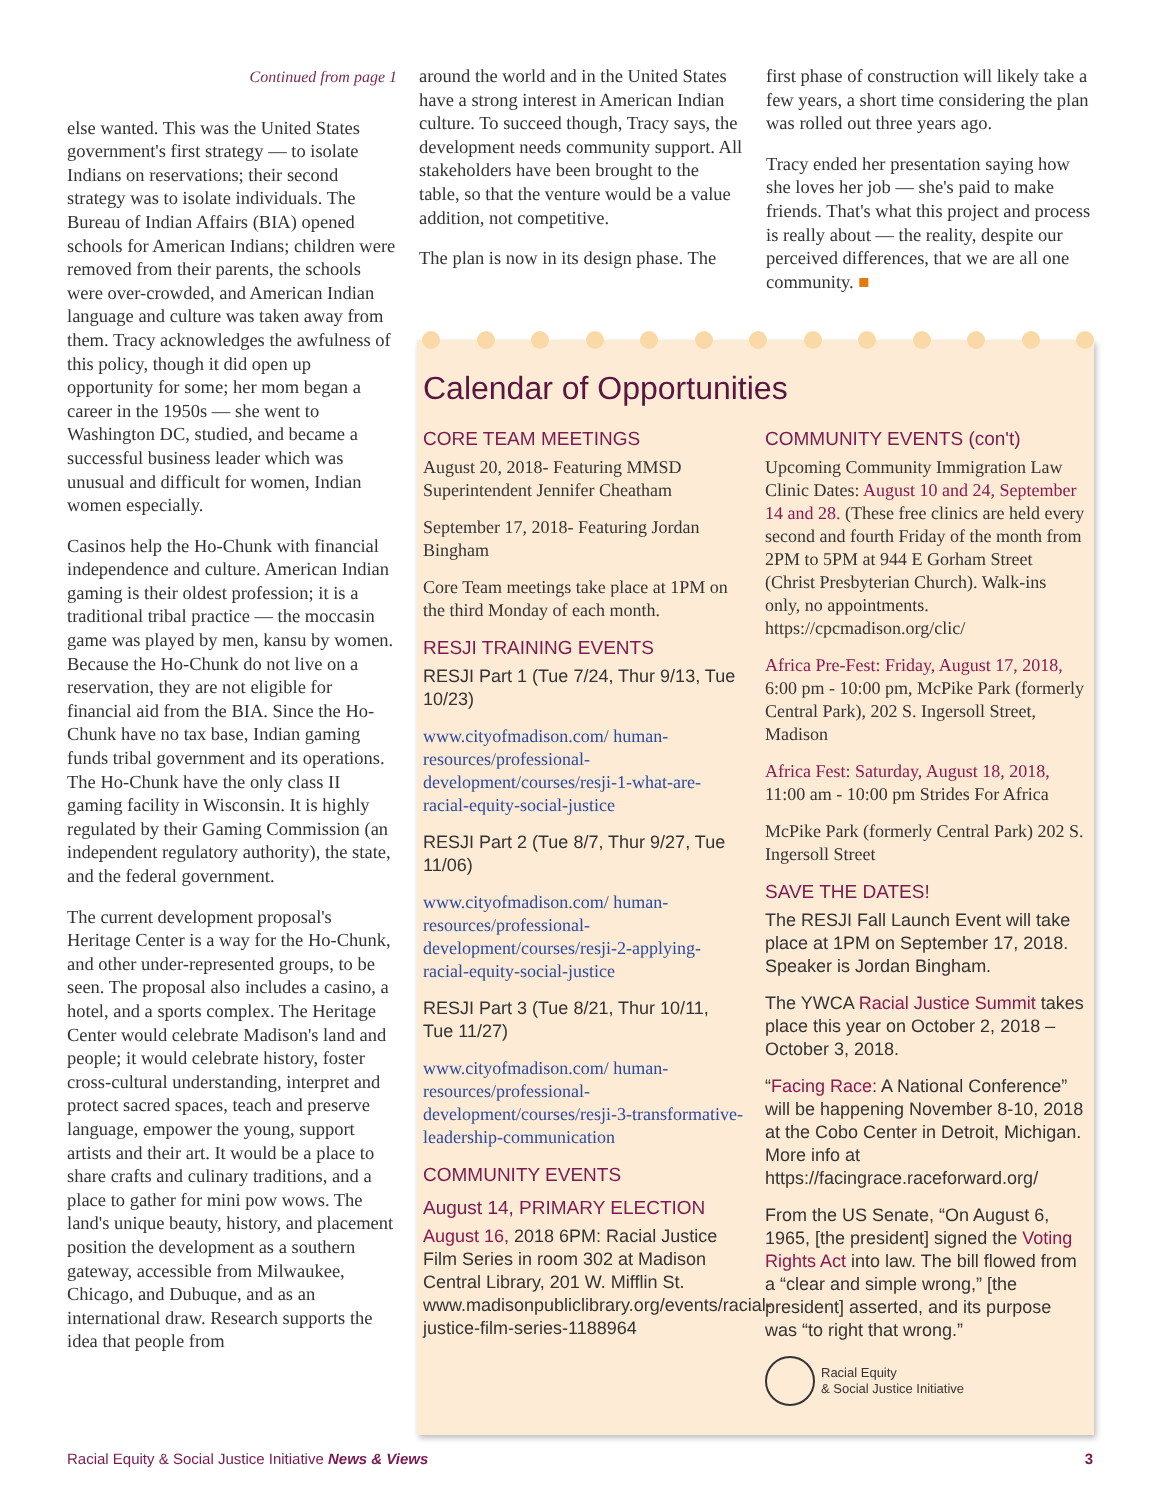Continued from page 1
else wanted. This was the United States government's first strategy — to isolate Indians on reservations; their second strategy was to isolate individuals. The Bureau of Indian Affairs (BIA) opened schools for American Indians; children were removed from their parents, the schools were over-crowded, and American Indian language and culture was taken away from them. Tracy acknowledges the awfulness of this policy, though it did open up opportunity for some; her mom began a career in the 1950s — she went to Washington DC, studied, and became a successful business leader which was unusual and difficult for women, Indian women especially.
Casinos help the Ho-Chunk with financial independence and culture. American Indian gaming is their oldest profession; it is a traditional tribal practice — the moccasin game was played by men, kansu by women. Because the Ho-Chunk do not live on a reservation, they are not eligible for financial aid from the BIA. Since the Ho-Chunk have no tax base, Indian gaming funds tribal government and its operations. The Ho-Chunk have the only class II gaming facility in Wisconsin. It is highly regulated by their Gaming Commission (an independent regulatory authority), the state, and the federal government.
The current development proposal's Heritage Center is a way for the Ho-Chunk, and other under-represented groups, to be seen. The proposal also includes a casino, a hotel, and a sports complex. The Heritage Center would celebrate Madison's land and people; it would celebrate history, foster cross-cultural understanding, interpret and protect sacred spaces, teach and preserve language, empower the young, support artists and their art. It would be a place to share crafts and culinary traditions, and a place to gather for mini pow wows. The land's unique beauty, history, and placement position the development as a southern gateway, accessible from Milwaukee, Chicago, and Dubuque, and as an international draw. Research supports the idea that people from
around the world and in the United States have a strong interest in American Indian culture. To succeed though, Tracy says, the development needs community support. All stakeholders have been brought to the table, so that the venture would be a value addition, not competitive.
The plan is now in its design phase. The
first phase of construction will likely take a few years, a short time considering the plan was rolled out three years ago.
Tracy ended her presentation saying how she loves her job — she's paid to make friends. That's what this project and process is really about — the reality, despite our perceived differences, that we are all one community. ■
Calendar of Opportunities
CORE TEAM MEETINGS
August 20, 2018- Featuring MMSD Superintendent Jennifer Cheatham
September 17, 2018- Featuring Jordan Bingham
Core Team meetings take place at 1PM on the third Monday of each month.
RESJI TRAINING EVENTS
RESJI Part 1 (Tue 7/24, Thur 9/13, Tue 10/23)
www.cityofmadison.com/ human-resources/professional- development/courses/resji-1-what-are-racial-equity-social-justice
RESJI Part 2 (Tue 8/7, Thur 9/27, Tue 11/06)
www.cityofmadison.com/ human-resources/professional- development/courses/resji-2-applying-racial-equity-social-justice
RESJI Part 3 (Tue 8/21, Thur 10/11, Tue 11/27)
www.cityofmadison.com/ human-resources/professional- development/courses/resji-3-transformative-leadership-communication
COMMUNITY EVENTS
August 14, PRIMARY ELECTION
August 16, 2018 6PM: Racial Justice Film Series in room 302 at Madison Central Library, 201 W. Mifflin St. www.madisonpubliclibrary.org/events/racial-justice-film-series-1188964
COMMUNITY EVENTS (con't)
Upcoming Community Immigration Law Clinic Dates: August 10 and 24, September 14 and 28. (These free clinics are held every second and fourth Friday of the month from 2PM to 5PM at 944 E Gorham Street (Christ Presbyterian Church). Walk-ins only, no appointments. https://cpcmadison.org/clic/
Africa Pre-Fest: Friday, August 17, 2018, 6:00 pm - 10:00 pm, McPike Park (formerly Central Park), 202 S. Ingersoll Street, Madison
Africa Fest: Saturday, August 18, 2018, 11:00 am - 10:00 pm Strides For Africa
McPike Park (formerly Central Park) 202 S. Ingersoll Street
SAVE THE DATES!
The RESJI Fall Launch Event will take place at 1PM on September 17, 2018. Speaker is Jordan Bingham.
The YWCA Racial Justice Summit takes place this year on October 2, 2018 – October 3, 2018.
“Facing Race: A National Conference” will be happening November 8-10, 2018 at the Cobo Center in Detroit, Michigan. More info at https://facingrace.raceforward.org/
From the US Senate, “On August 6, 1965, [the president] signed the Voting Rights Act into law. The bill flowed from a “clear and simple wrong,” [the president] asserted, and its purpose was “to right that wrong.”
Racial Equity
& Social Justice Initiative
Racial Equity & Social Justice Initiative News & Views 3